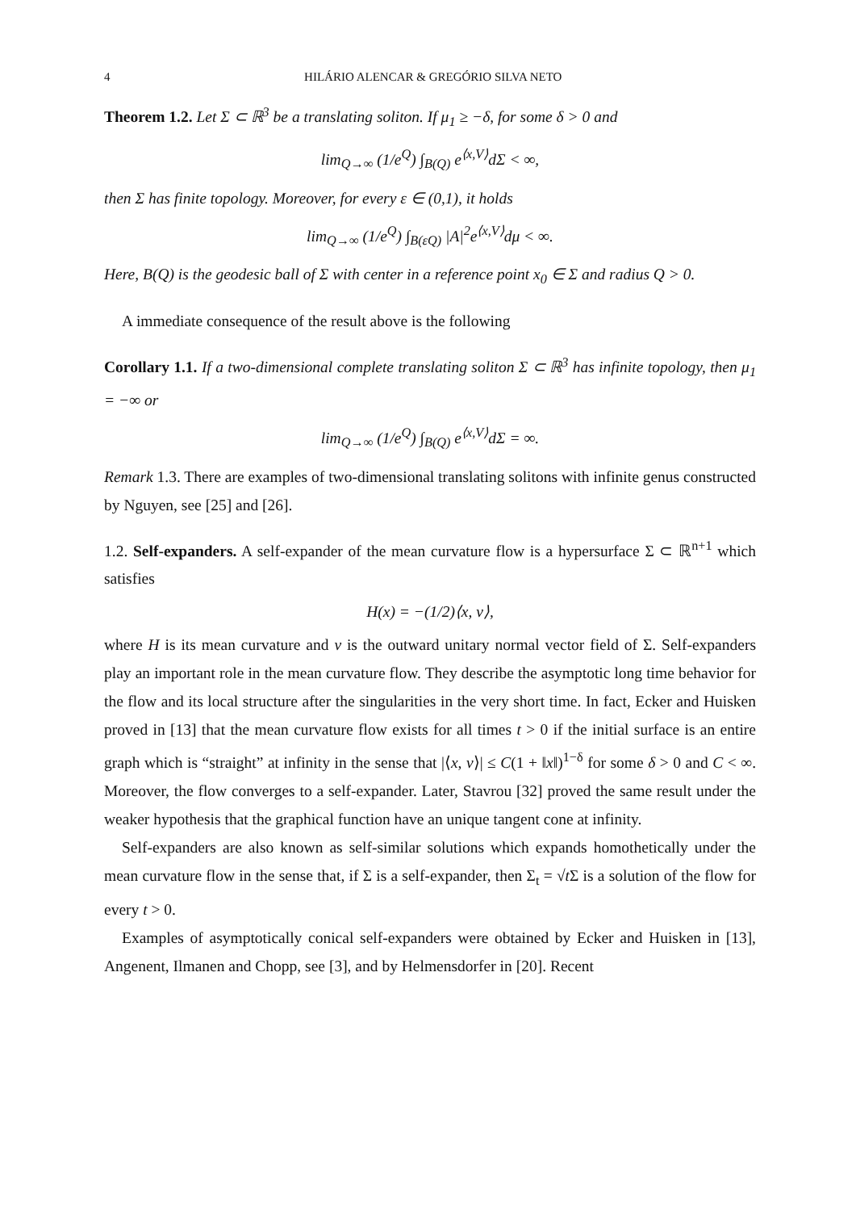4 HILÁRIO ALENCAR & GREGÓRIO SILVA NETO
Theorem 1.2. Let Σ ⊂ ℝ<sup>3</sup> be a translating soliton. If μ<sub>1</sub> ≥ −δ, for some δ > 0 and
lim<sub>Q→∞</sub> (1/e<sup>Q</sup>) ∫<sub>B(Q)</sub> e<sup>⟨x,V⟩</sup>dΣ < ∞,
then Σ has finite topology. Moreover, for every ε ∈ (0,1), it holds
lim<sub>Q→∞</sub> (1/e<sup>Q</sup>) ∫<sub>B(εQ)</sub> |A|<sup>2</sup>e<sup>⟨x,V⟩</sup>dμ < ∞.
Here, B(Q) is the geodesic ball of Σ with center in a reference point x<sub>0</sub> ∈ Σ and radius Q > 0.
A immediate consequence of the result above is the following
Corollary 1.1. If a two-dimensional complete translating soliton Σ ⊂ ℝ<sup>3</sup> has infinite topology, then μ<sub>1</sub> = −∞ or
lim<sub>Q→∞</sub> (1/e<sup>Q</sup>) ∫<sub>B(Q)</sub> e<sup>⟨x,V⟩</sup>dΣ = ∞.
Remark 1.3. There are examples of two-dimensional translating solitons with infinite genus constructed by Nguyen, see [25] and [26].
1.2. Self-expanders. A self-expander of the mean curvature flow is a hypersurface Σ ⊂ ℝ<sup>n+1</sup> which satisfies
H(x) = −(1/2)⟨x, ν⟩,
where H is its mean curvature and ν is the outward unitary normal vector field of Σ. Self-expanders play an important role in the mean curvature flow. They describe the asymptotic long time behavior for the flow and its local structure after the singularities in the very short time. In fact, Ecker and Huisken proved in [13] that the mean curvature flow exists for all times t > 0 if the initial surface is an entire graph which is “straight” at infinity in the sense that |⟨x, ν⟩| ≤ C(1 + ‖x‖)<sup>1−δ</sup> for some δ > 0 and C < ∞. Moreover, the flow converges to a self-expander. Later, Stavrou [32] proved the same result under the weaker hypothesis that the graphical function have an unique tangent cone at infinity.
Self-expanders are also known as self-similar solutions which expands homothetically under the mean curvature flow in the sense that, if Σ is a self-expander, then Σ<sub>t</sub> = √t Σ is a solution of the flow for every t > 0.
Examples of asymptotically conical self-expanders were obtained by Ecker and Huisken in [13], Angenent, Ilmanen and Chopp, see [3], and by Helmensdorfer in [20]. Recent